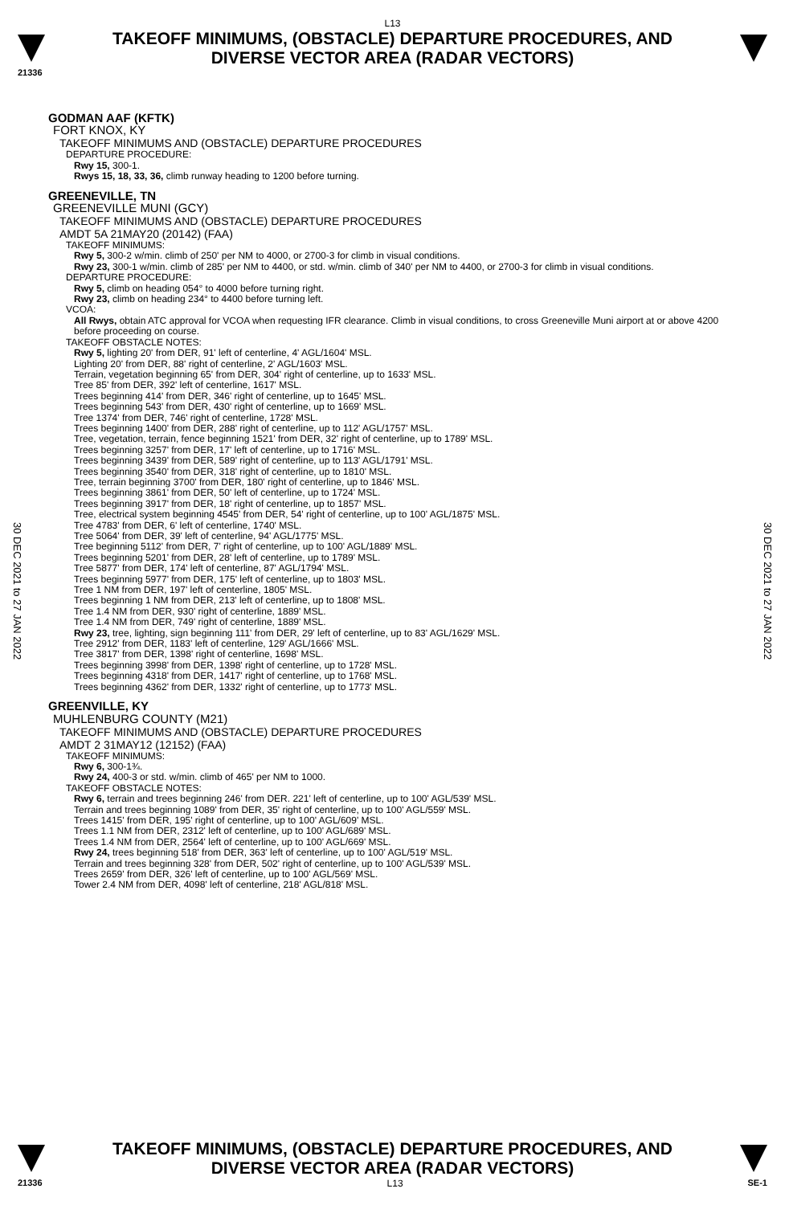L13
TAKEOFF MINIMUMS, (OBSTACLE) DEPARTURE PROCEDURES, AND
DIVERSE VECTOR AREA (RADAR VECTORS)
21336
30 DEC 2021 to 27 JAN 2022
30 DEC 2021 to 27 JAN 2022
GODMAN AAF (KFTK)
FORT KNOX, KY
TAKEOFF MINIMUMS AND (OBSTACLE) DEPARTURE PROCEDURES
DEPARTURE PROCEDURE:
Rwy 15, 300-1.
Rwys 15, 18, 33, 36, climb runway heading to 1200 before turning.
GREENEVILLE, TN
GREENEVILLE MUNI (GCY)
TAKEOFF MINIMUMS AND (OBSTACLE) DEPARTURE PROCEDURES
AMDT 5A 21MAY20 (20142) (FAA)
TAKEOFF MINIMUMS:
Rwy 5, 300-2 w/min. climb of 250' per NM to 4000, or 2700-3 for climb in visual conditions.
Rwy 23, 300-1 w/min. climb of 285' per NM to 4400, or std. w/min. climb of 340' per NM to 4400, or 2700-3 for climb in visual conditions.
DEPARTURE PROCEDURE:
Rwy 5, climb on heading 054° to 4000 before turning right.
Rwy 23, climb on heading 234° to 4400 before turning left.
VCOA:
All Rwys, obtain ATC approval for VCOA when requesting IFR clearance. Climb in visual conditions, to cross Greeneville Muni airport at or above 4200 before proceeding on course.
TAKEOFF OBSTACLE NOTES:
Rwy 5, lighting 20' from DER, 91' left of centerline, 4' AGL/1604' MSL.
Lighting 20' from DER, 88' right of centerline, 2' AGL/1603' MSL.
Terrain, vegetation beginning 65' from DER, 304' right of centerline, up to 1633' MSL.
Tree 85' from DER, 392' left of centerline, 1617' MSL.
Trees beginning 414' from DER, 346' right of centerline, up to 1645' MSL.
Trees beginning 543' from DER, 430' right of centerline, up to 1669' MSL.
Tree 1374' from DER, 746' right of centerline, 1728' MSL.
Trees beginning 1400' from DER, 288' right of centerline, up to 112' AGL/1757' MSL.
Tree, vegetation, terrain, fence beginning 1521' from DER, 32' right of centerline, up to 1789' MSL.
Trees beginning 3257' from DER, 17' left of centerline, up to 1716' MSL.
Trees beginning 3439' from DER, 589' right of centerline, up to 113' AGL/1791' MSL.
Trees beginning 3540' from DER, 318' right of centerline, up to 1810' MSL.
Tree, terrain beginning 3700' from DER, 180' right of centerline, up to 1846' MSL.
Trees beginning 3861' from DER, 50' left of centerline, up to 1724' MSL.
Trees beginning 3917' from DER, 18' right of centerline, up to 1857' MSL.
Tree, electrical system beginning 4545' from DER, 54' right of centerline, up to 100' AGL/1875' MSL.
Tree 4783' from DER, 6' left of centerline, 1740' MSL.
Tree 5064' from DER, 39' left of centerline, 94' AGL/1775' MSL.
Tree beginning 5112' from DER, 7' right of centerline, up to 100' AGL/1889' MSL.
Trees beginning 5201' from DER, 28' left of centerline, up to 1789' MSL.
Tree 5877' from DER, 174' left of centerline, 87' AGL/1794' MSL.
Trees beginning 5977' from DER, 175' left of centerline, up to 1803' MSL.
Tree 1 NM from DER, 197' left of centerline, 1805' MSL.
Trees beginning 1 NM from DER, 213' left of centerline, up to 1808' MSL.
Tree 1.4 NM from DER, 930' right of centerline, 1889' MSL.
Tree 1.4 NM from DER, 749' right of centerline, 1889' MSL.
Rwy 23, tree, lighting, sign beginning 111' from DER, 29' left of centerline, up to 83' AGL/1629' MSL.
Tree 2912' from DER, 1183' left of centerline, 129' AGL/1666' MSL.
Tree 3817' from DER, 1398' right of centerline, 1698' MSL.
Trees beginning 3998' from DER, 1398' right of centerline, up to 1728' MSL.
Trees beginning 4318' from DER, 1417' right of centerline, up to 1768' MSL.
Trees beginning 4362' from DER, 1332' right of centerline, up to 1773' MSL.
GREENVILLE, KY
MUHLENBURG COUNTY (M21)
TAKEOFF MINIMUMS AND (OBSTACLE) DEPARTURE PROCEDURES
AMDT 2 31MAY12 (12152) (FAA)
TAKEOFF MINIMUMS:
Rwy 6, 300-1¾.
Rwy 24, 400-3 or std. w/min. climb of 465' per NM to 1000.
TAKEOFF OBSTACLE NOTES:
Rwy 6, terrain and trees beginning 246' from DER. 221' left of centerline, up to 100' AGL/539' MSL.
Terrain and trees beginning 1089' from DER, 35' right of centerline, up to 100' AGL/559' MSL.
Trees 1415' from DER, 195' right of centerline, up to 100' AGL/609' MSL.
Trees 1.1 NM from DER, 2312' left of centerline, up to 100' AGL/689' MSL.
Trees 1.4 NM from DER, 2564' left of centerline, up to 100' AGL/669' MSL.
Rwy 24, trees beginning 518' from DER, 363' left of centerline, up to 100' AGL/519' MSL.
Terrain and trees beginning 328' from DER, 502' right of centerline, up to 100' AGL/539' MSL.
Trees 2659' from DER, 326' left of centerline, up to 100' AGL/569' MSL.
Tower 2.4 NM from DER, 4098' left of centerline, 218' AGL/818' MSL.
TAKEOFF MINIMUMS, (OBSTACLE) DEPARTURE PROCEDURES, AND
DIVERSE VECTOR AREA (RADAR VECTORS)
21336 L13 SE-1